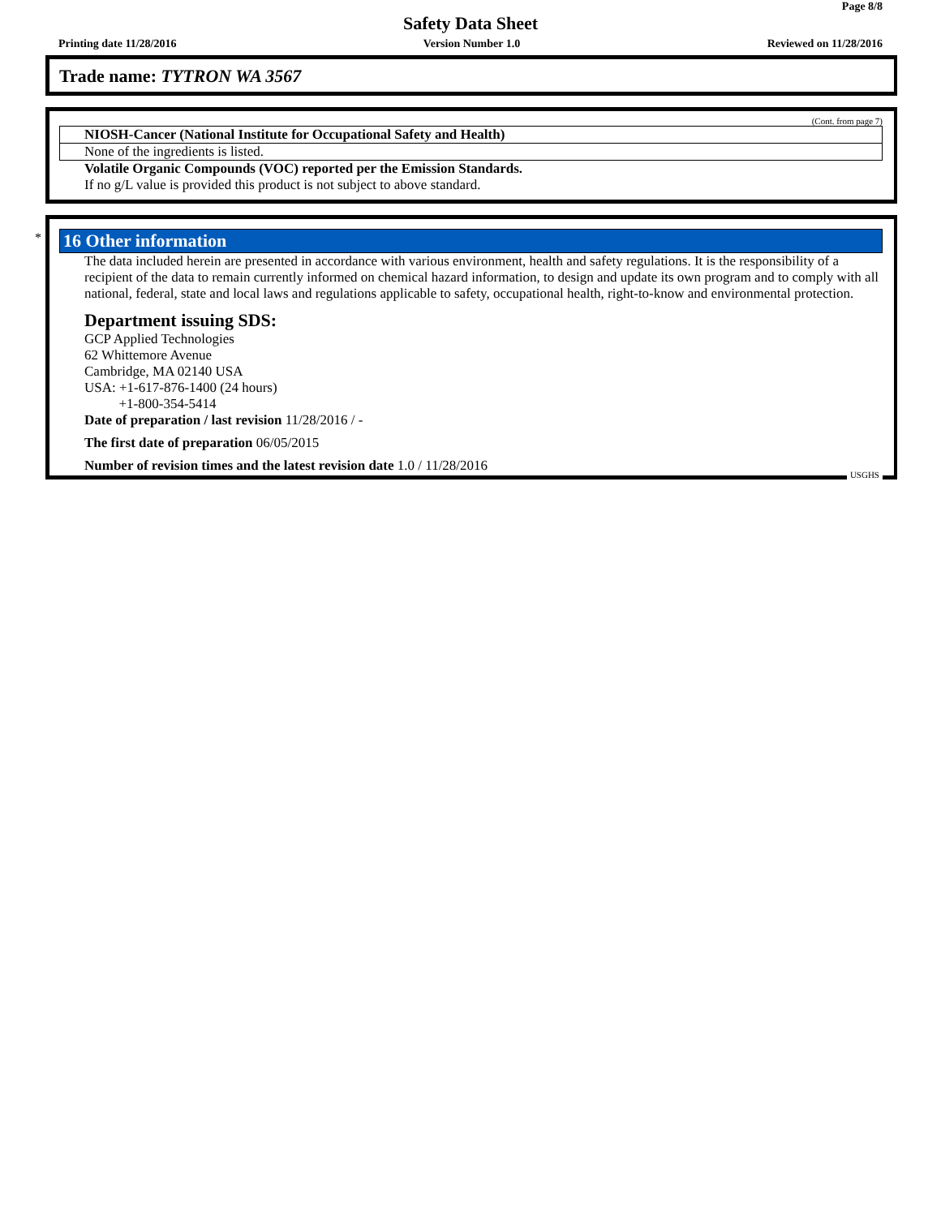Page 8/8
Safety Data Sheet
Printing date 11/28/2016 Version Number 1.0 Reviewed on 11/28/2016
Trade name: TYTRON WA 3567
(Cont. from page 7)
NIOSH-Cancer (National Institute for Occupational Safety and Health)
None of the ingredients is listed.
Volatile Organic Compounds (VOC) reported per the Emission Standards.
If no g/L value is provided this product is not subject to above standard.
*
16 Other information
The data included herein are presented in accordance with various environment, health and safety regulations. It is the responsibility of a recipient of the data to remain currently informed on chemical hazard information, to design and update its own program and to comply with all national, federal, state and local laws and regulations applicable to safety, occupational health, right-to-know and environmental protection.
Department issuing SDS:
GCP Applied Technologies
62 Whittemore Avenue
Cambridge, MA 02140 USA
USA: +1-617-876-1400 (24 hours)
+1-800-354-5414
Date of preparation / last revision 11/28/2016 / -
The first date of preparation 06/05/2015
Number of revision times and the latest revision date 1.0 / 11/28/2016
USGHS